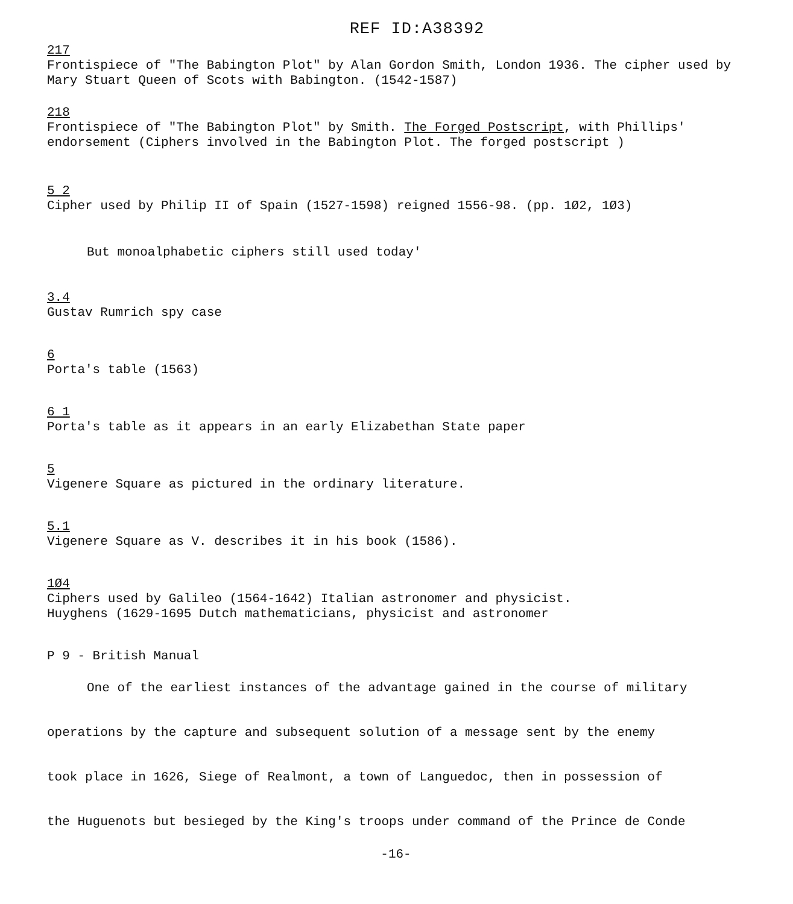REF ID:A38392
217
Frontispiece of "The Babington Plot" by Alan Gordon Smith, London 1936. The cipher used by Mary Stuart Queen of Scots with Babington. (1542-1587)
218
Frontispiece of "The Babington Plot" by Smith. The Forged Postscript, with Phillips' endorsement (Ciphers involved in the Babington Plot. The forged postscript )
5 2
Cipher used by Philip II of Spain (1527-1598) reigned 1556-98. (pp. 1Ø2, 1Ø3)
But monoalphabetic ciphers still used today'
3.4
Gustav Rumrich spy case
6
Porta's table (1563)
6 1
Porta's table as it appears in an early Elizabethan State paper
5
Vigenere Square as pictured in the ordinary literature.
5.1
Vigenere Square as V. describes it in his book (1586).
1Ø4
Ciphers used by Galileo (1564-1642) Italian astronomer and physicist.
Huyghens (1629-1695 Dutch mathematicians, physicist and astronomer
P 9 - British Manual
One of the earliest instances of the advantage gained in the course of military
operations by the capture and subsequent solution of a message sent by the enemy
took place in 1626, Siege of Realmont, a town of Languedoc, then in possession of
the Huguenots but besieged by the King's troops under command of the Prince de Conde
-16-